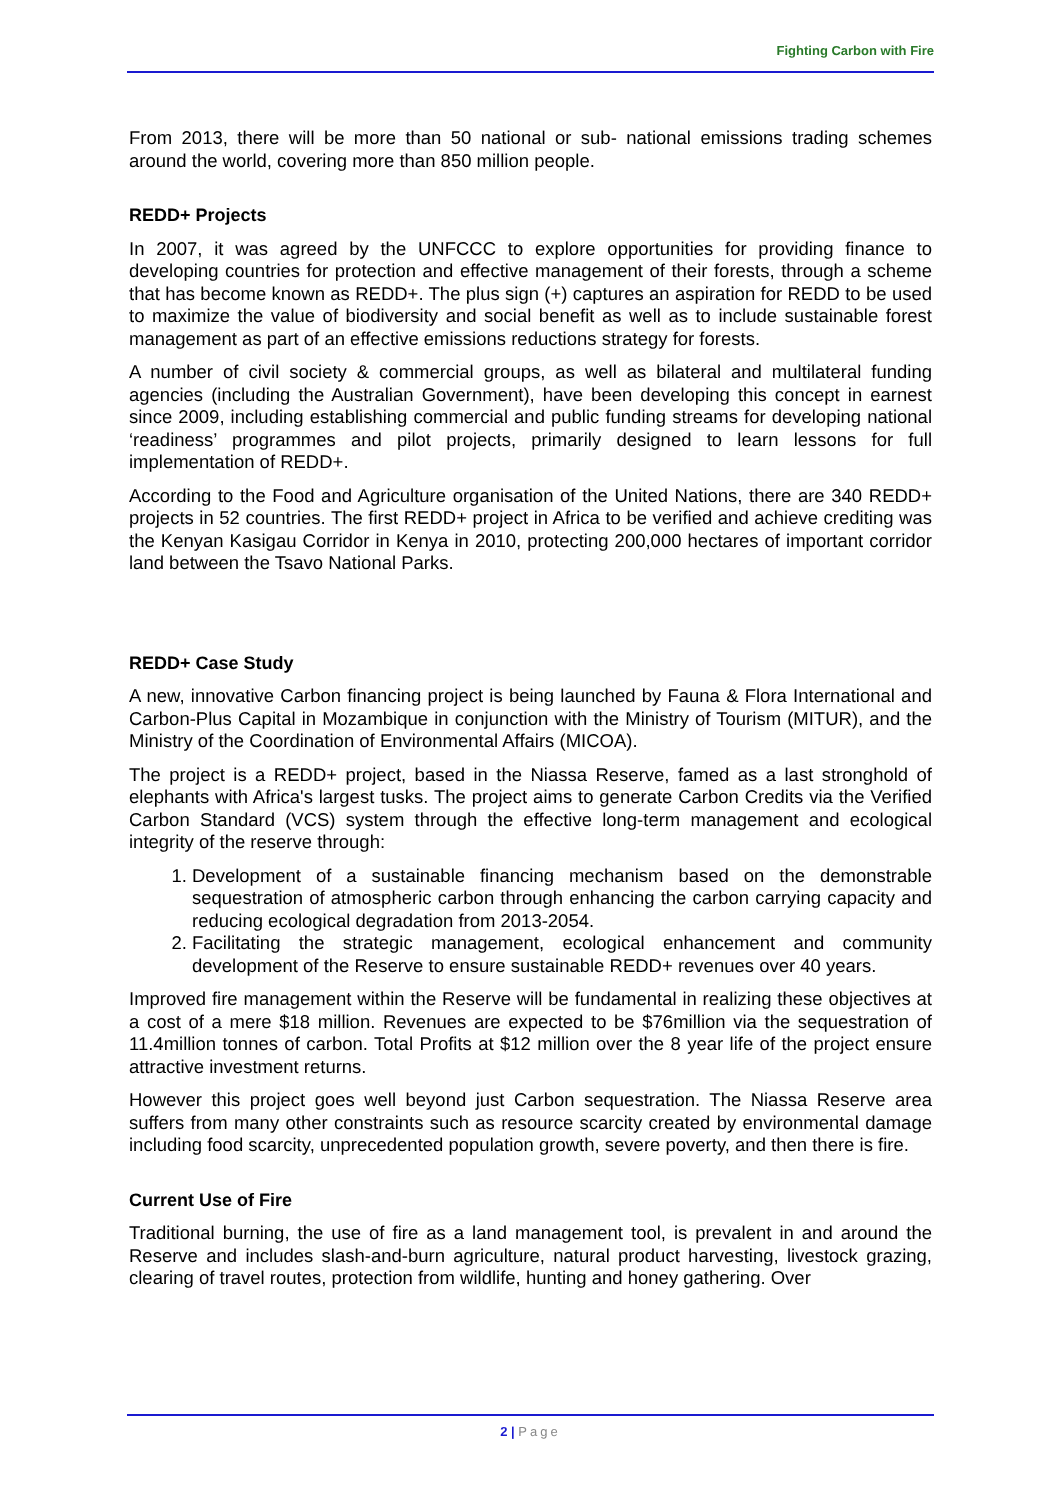Fighting Carbon with Fire
From 2013, there will be more than 50 national or sub- national emissions trading schemes around the world, covering more than 850 million people.
REDD+ Projects
In 2007, it was agreed by the UNFCCC to explore opportunities for providing finance to developing countries for protection and effective management of their forests, through a scheme that has become known as REDD+. The plus sign (+) captures an aspiration for REDD to be used to maximize the value of biodiversity and social benefit as well as to include sustainable forest management as part of an effective emissions reductions strategy for forests.
A number of civil society & commercial groups, as well as bilateral and multilateral funding agencies (including the Australian Government), have been developing this concept in earnest since 2009, including establishing commercial and public funding streams for developing national ‘readiness’ programmes and pilot projects, primarily designed to learn lessons for full implementation of REDD+.
According to the Food and Agriculture organisation of the United Nations, there are 340 REDD+ projects in 52 countries. The first REDD+ project in Africa to be verified and achieve crediting was the Kenyan Kasigau Corridor in Kenya in 2010, protecting 200,000 hectares of important corridor land between the Tsavo National Parks.
REDD+ Case Study
A new, innovative Carbon financing project is being launched by Fauna & Flora International and Carbon-Plus Capital in Mozambique in conjunction with the Ministry of Tourism (MITUR), and the Ministry of the Coordination of Environmental Affairs (MICOA).
The project is a REDD+ project, based in the Niassa Reserve, famed as a last stronghold of elephants with Africa's largest tusks. The project aims to generate Carbon Credits via the Verified Carbon Standard (VCS) system through the effective long-term management and ecological integrity of the reserve through:
1. Development of a sustainable financing mechanism based on the demonstrable sequestration of atmospheric carbon through enhancing the carbon carrying capacity and reducing ecological degradation from 2013-2054.
2. Facilitating the strategic management, ecological enhancement and community development of the Reserve to ensure sustainable REDD+ revenues over 40 years.
Improved fire management within the Reserve will be fundamental in realizing these objectives at a cost of a mere $18 million. Revenues are expected to be $76million via the sequestration of 11.4million tonnes of carbon. Total Profits at $12 million over the 8 year life of the project ensure attractive investment returns.
However this project goes well beyond just Carbon sequestration. The Niassa Reserve area suffers from many other constraints such as resource scarcity created by environmental damage including food scarcity, unprecedented population growth, severe poverty, and then there is fire.
Current Use of Fire
Traditional burning, the use of fire as a land management tool, is prevalent in and around the Reserve and includes slash-and-burn agriculture, natural product harvesting, livestock grazing, clearing of travel routes, protection from wildlife, hunting and honey gathering. Over
2 | Page